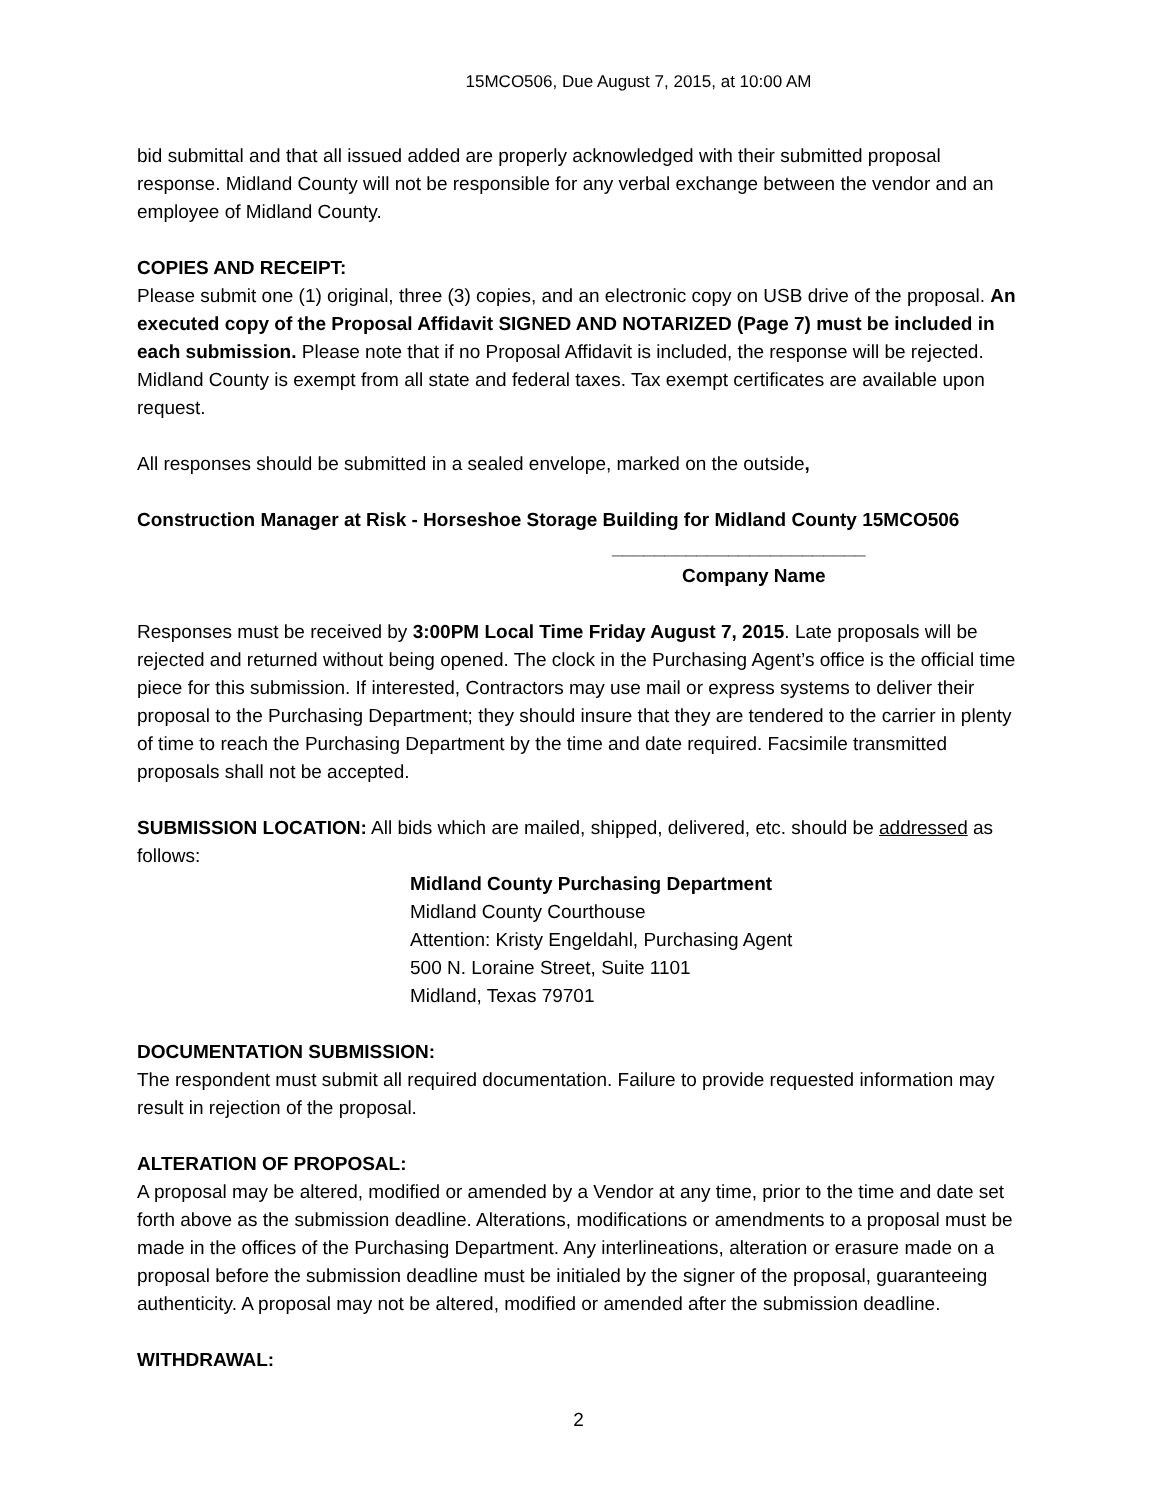15MCO506, Due August 7, 2015, at 10:00 AM
bid submittal and that all issued added are properly acknowledged with their submitted proposal response. Midland County will not be responsible for any verbal exchange between the vendor and an employee of Midland County.
COPIES AND RECEIPT:
Please submit one (1) original, three (3) copies, and an electronic copy on USB drive of the proposal. An executed copy of the Proposal Affidavit SIGNED AND NOTARIZED (Page 7) must be included in each submission. Please note that if no Proposal Affidavit is included, the response will be rejected. Midland County is exempt from all state and federal taxes. Tax exempt certificates are available upon request.
All responses should be submitted in a sealed envelope, marked on the outside,
Construction Manager at Risk - Horseshoe Storage Building for Midland County 15MCO506
________________________
Company Name
Responses must be received by 3:00PM Local Time Friday August 7, 2015. Late proposals will be rejected and returned without being opened. The clock in the Purchasing Agent’s office is the official time piece for this submission. If interested, Contractors may use mail or express systems to deliver their proposal to the Purchasing Department; they should insure that they are tendered to the carrier in plenty of time to reach the Purchasing Department by the time and date required. Facsimile transmitted proposals shall not be accepted.
SUBMISSION LOCATION: All bids which are mailed, shipped, delivered, etc. should be addressed as follows:
Midland County Purchasing Department
Midland County Courthouse
Attention: Kristy Engeldahl, Purchasing Agent
500 N. Loraine Street, Suite 1101
Midland, Texas 79701
DOCUMENTATION SUBMISSION:
The respondent must submit all required documentation. Failure to provide requested information may result in rejection of the proposal.
ALTERATION OF PROPOSAL:
A proposal may be altered, modified or amended by a Vendor at any time, prior to the time and date set forth above as the submission deadline. Alterations, modifications or amendments to a proposal must be made in the offices of the Purchasing Department. Any interlineations, alteration or erasure made on a proposal before the submission deadline must be initialed by the signer of the proposal, guaranteeing authenticity. A proposal may not be altered, modified or amended after the submission deadline.
WITHDRAWAL:
2